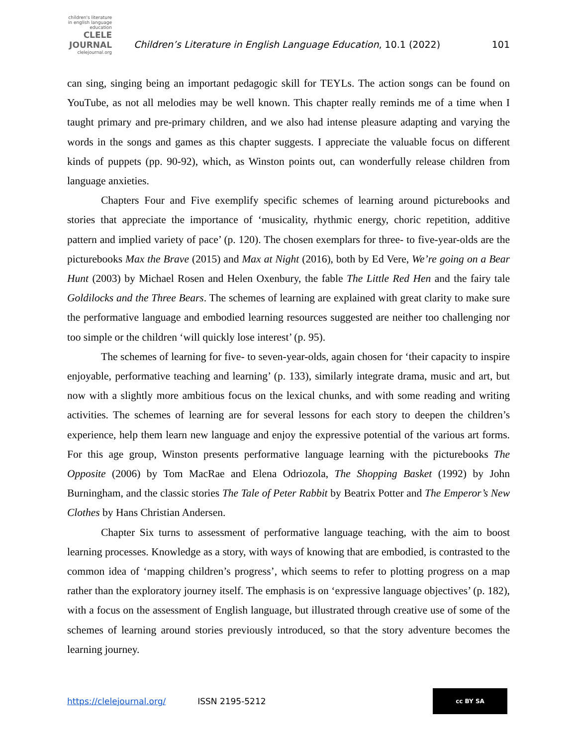children's literature in english language education
CLELE JOURNAL
clelejournal.org
Children’s Literature in English Language Education, 10.1 (2022)
101
can sing, singing being an important pedagogic skill for TEYLs. The action songs can be found on YouTube, as not all melodies may be well known. This chapter really reminds me of a time when I taught primary and pre-primary children, and we also had intense pleasure adapting and varying the words in the songs and games as this chapter suggests. I appreciate the valuable focus on different kinds of puppets (pp. 90-92), which, as Winston points out, can wonderfully release children from language anxieties.
Chapters Four and Five exemplify specific schemes of learning around picturebooks and stories that appreciate the importance of ‘musicality, rhythmic energy, choric repetition, additive pattern and implied variety of pace’ (p. 120). The chosen exemplars for three- to five-year-olds are the picturebooks Max the Brave (2015) and Max at Night (2016), both by Ed Vere, We’re going on a Bear Hunt (2003) by Michael Rosen and Helen Oxenbury, the fable The Little Red Hen and the fairy tale Goldilocks and the Three Bears. The schemes of learning are explained with great clarity to make sure the performative language and embodied learning resources suggested are neither too challenging nor too simple or the children ‘will quickly lose interest’ (p. 95).
The schemes of learning for five- to seven-year-olds, again chosen for ‘their capacity to inspire enjoyable, performative teaching and learning’ (p. 133), similarly integrate drama, music and art, but now with a slightly more ambitious focus on the lexical chunks, and with some reading and writing activities. The schemes of learning are for several lessons for each story to deepen the children’s experience, help them learn new language and enjoy the expressive potential of the various art forms. For this age group, Winston presents performative language learning with the picturebooks The Opposite (2006) by Tom MacRae and Elena Odriozola, The Shopping Basket (1992) by John Burningham, and the classic stories The Tale of Peter Rabbit by Beatrix Potter and The Emperor’s New Clothes by Hans Christian Andersen.
Chapter Six turns to assessment of performative language teaching, with the aim to boost learning processes. Knowledge as a story, with ways of knowing that are embodied, is contrasted to the common idea of ‘mapping children’s progress’, which seems to refer to plotting progress on a map rather than the exploratory journey itself. The emphasis is on ‘expressive language objectives’ (p. 182), with a focus on the assessment of English language, but illustrated through creative use of some of the schemes of learning around stories previously introduced, so that the story adventure becomes the learning journey.
https://clelejournal.org/ ISSN 2195-5212
cc BY SA